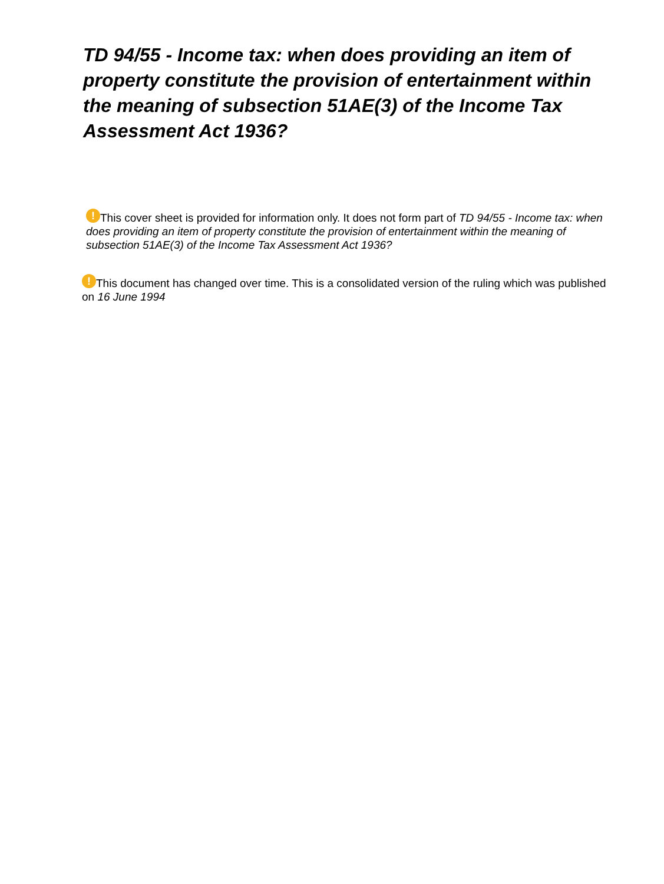TD 94/55 - Income tax: when does providing an item of property constitute the provision of entertainment within the meaning of subsection 51AE(3) of the Income Tax Assessment Act 1936?
! This cover sheet is provided for information only. It does not form part of TD 94/55 - Income tax: when does providing an item of property constitute the provision of entertainment within the meaning of subsection 51AE(3) of the Income Tax Assessment Act 1936?
! This document has changed over time. This is a consolidated version of the ruling which was published on 16 June 1994